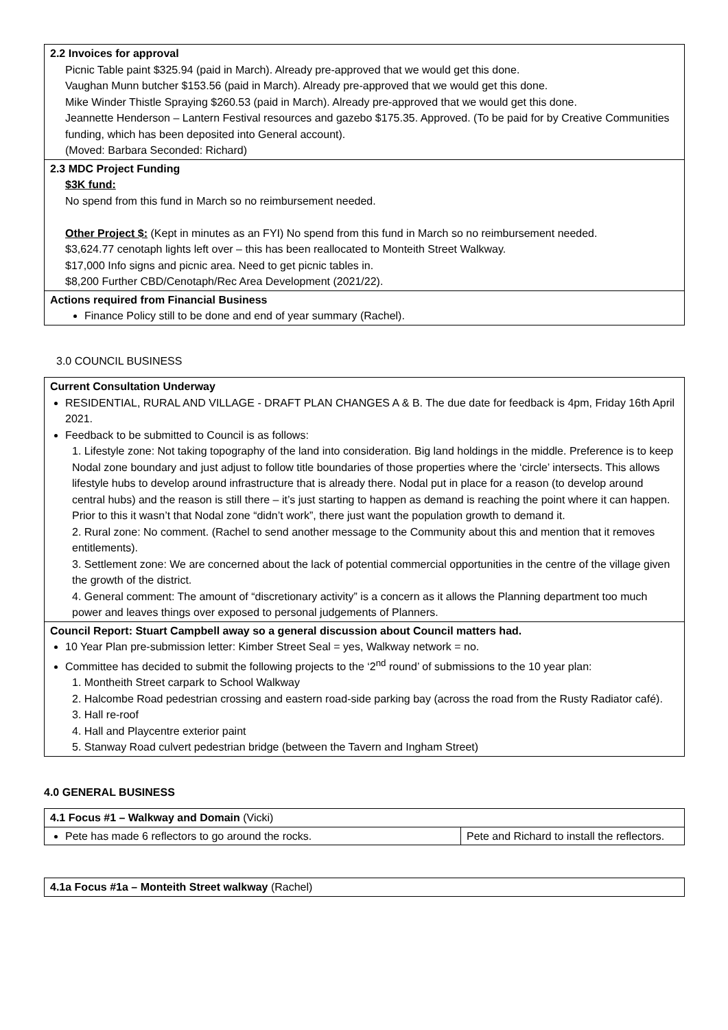| 2.2 Invoices for approval Picnic Table paint $325.94 (paid in March). Already pre-approved that we would get this done. Vaughan Munn butcher $153.56 (paid in March). Already pre-approved that we would get this done. Mike Winder Thistle Spraying $260.53 (paid in March). Already pre-approved that we would get this done. Jeannette Henderson – Lantern Festival resources and gazebo $175.35. Approved. (To be paid for by Creative Communities funding, which has been deposited into General account). (Moved: Barbara Seconded: Richard) |
| 2.3 MDC Project Funding $3K fund: No spend from this fund in March so no reimbursement needed. Other Project $: (Kept in minutes as an FYI) No spend from this fund in March so no reimbursement needed. $3,624.77 cenotaph lights left over – this has been reallocated to Monteith Street Walkway. $17,000 Info signs and picnic area. Need to get picnic tables in. $8,200 Further CBD/Cenotaph/Rec Area Development (2021/22). |
| Actions required from Financial Business Finance Policy still to be done and end of year summary (Rachel). |
3.0 COUNCIL BUSINESS
| Current Consultation Underway RESIDENTIAL, RURAL AND VILLAGE - DRAFT PLAN CHANGES A & B. The due date for feedback is 4pm, Friday 16th April 2021. Feedback to be submitted to Council is as follows: 1. Lifestyle zone: Not taking topography of the land into consideration. Big land holdings in the middle. Preference is to keep Nodal zone boundary and just adjust to follow title boundaries of those properties where the ‘circle’ intersects. This allows lifestyle hubs to develop around infrastructure that is already there. Nodal put in place for a reason (to develop around central hubs) and the reason is still there – it’s just starting to happen as demand is reaching the point where it can happen. Prior to this it wasn’t that Nodal zone “didn’t work”, there just want the population growth to demand it. 2. Rural zone: No comment. (Rachel to send another message to the Community about this and mention that it removes entitlements). 3. Settlement zone: We are concerned about the lack of potential commercial opportunities in the centre of the village given the growth of the district. 4. General comment: The amount of “discretionary activity” is a concern as it allows the Planning department too much power and leaves things over exposed to personal judgements of Planners. |
| Council Report: Stuart Campbell away so a general discussion about Council matters had. 10 Year Plan pre-submission letter: Kimber Street Seal = yes, Walkway network = no. Committee has decided to submit the following projects to the ‘2<sup>nd</sup> round’ of submissions to the 10 year plan: 1. Montheith Street carpark to School Walkway 2. Halcombe Road pedestrian crossing and eastern road-side parking bay (across the road from the Rusty Radiator café). 3. Hall re-roof 4. Hall and Playcentre exterior paint 5. Stanway Road culvert pedestrian bridge (between the Tavern and Ingham Street) |
4.0 GENERAL BUSINESS
| 4.1 Focus #1 – Walkway and Domain (Vicki) | |
| Pete has made 6 reflectors to go around the rocks. | Pete and Richard to install the reflectors. |
| 4.1a Focus #1a – Monteith Street walkway (Rachel) |